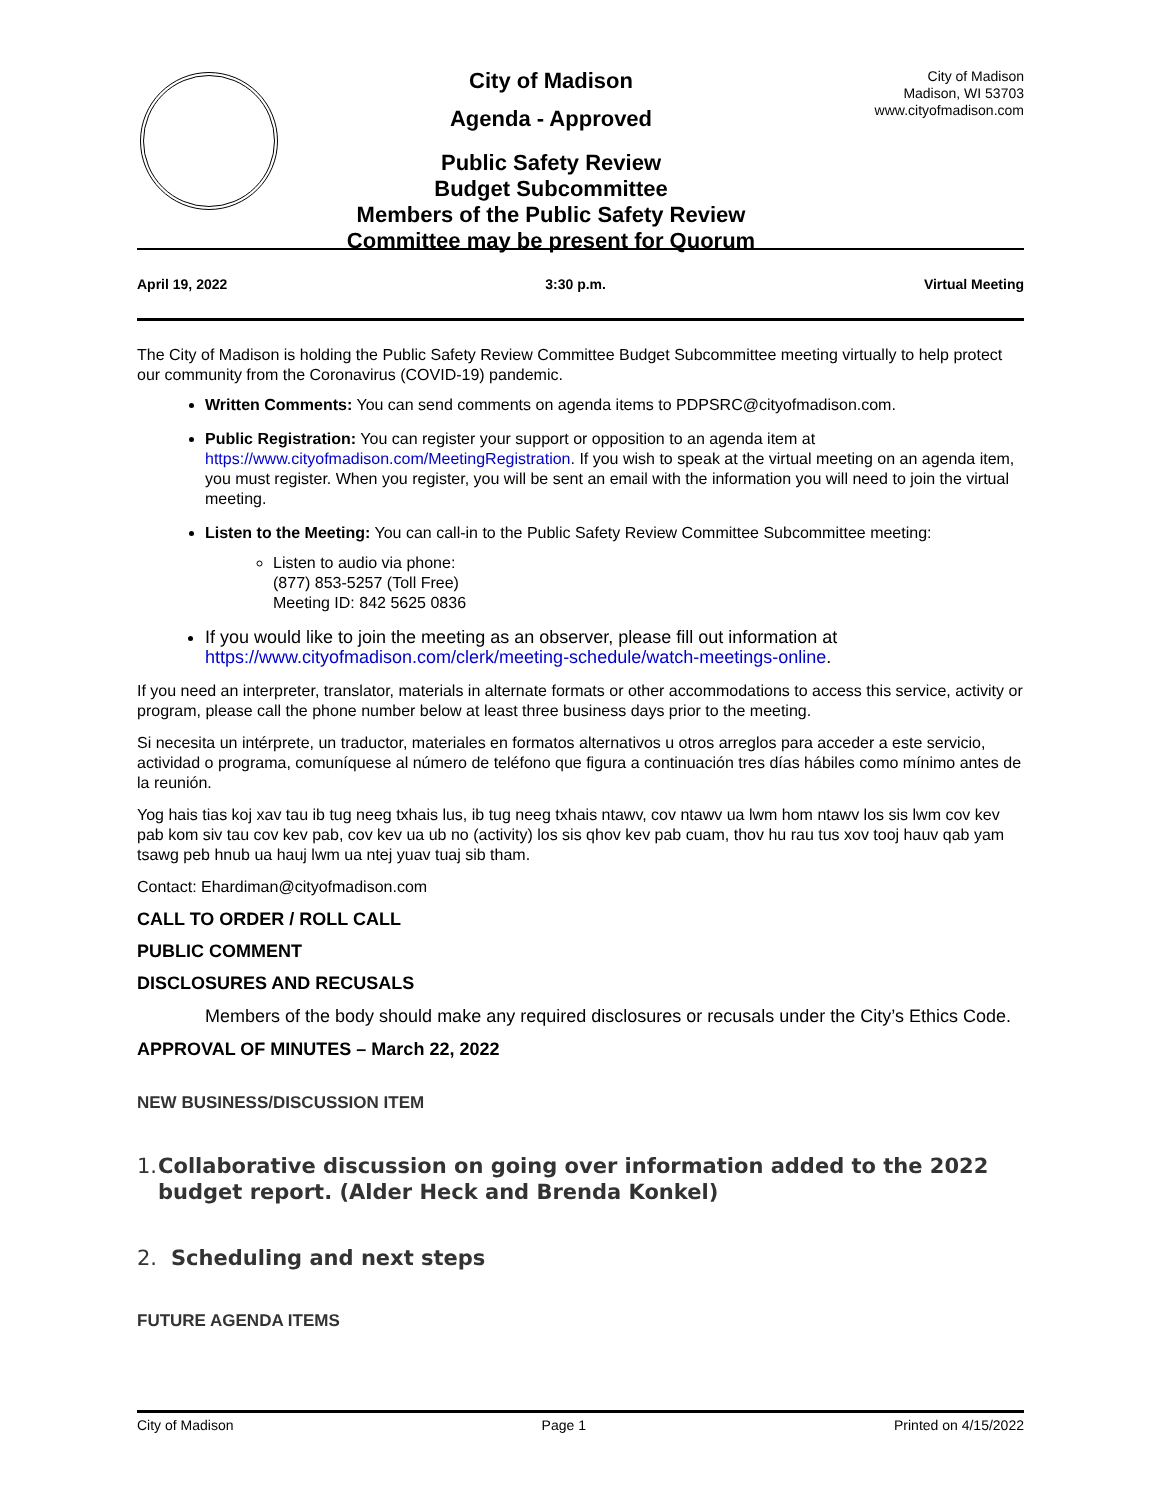City of Madison
Agenda - Approved
Public Safety Review
Budget Subcommittee
Members of the Public Safety Review
Committee may be present for Quorum
City of Madison
Madison, WI 53703
www.cityofmadison.com
April 19, 2022 3:30 p.m. Virtual Meeting
The City of Madison is holding the Public Safety Review Committee Budget Subcommittee meeting virtually to help protect our community from the Coronavirus (COVID-19) pandemic.
Written Comments: You can send comments on agenda items to PDPSRC@cityofmadison.com.
Public Registration: You can register your support or opposition to an agenda item at https://www.cityofmadison.com/MeetingRegistration. If you wish to speak at the virtual meeting on an agenda item, you must register. When you register, you will be sent an email with the information you will need to join the virtual meeting.
Listen to the Meeting: You can call-in to the Public Safety Review Committee Subcommittee meeting:
Listen to audio via phone:
(877) 853-5257 (Toll Free)
Meeting ID: 842 5625 0836
If you would like to join the meeting as an observer, please fill out information at https://www.cityofmadison.com/clerk/meeting-schedule/watch-meetings-online.
If you need an interpreter, translator, materials in alternate formats or other accommodations to access this service, activity or program, please call the phone number below at least three business days prior to the meeting.
Si necesita un intérprete, un traductor, materiales en formatos alternativos u otros arreglos para acceder a este servicio, actividad o programa, comuníquese al número de teléfono que figura a continuación tres días hábiles como mínimo antes de la reunión.
Yog hais tias koj xav tau ib tug neeg txhais lus, ib tug neeg txhais ntawv, cov ntawv ua lwm hom ntawv los sis lwm cov kev pab kom siv tau cov kev pab, cov kev ua ub no (activity) los sis qhov kev pab cuam, thov hu rau tus xov tooj hauv qab yam tsawg peb hnub ua hauj lwm ua ntej yuav tuaj sib tham.
Contact: Ehardiman@cityofmadison.com
CALL TO ORDER / ROLL CALL
PUBLIC COMMENT
DISCLOSURES AND RECUSALS
Members of the body should make any required disclosures or recusals under the City’s Ethics Code.
APPROVAL OF MINUTES – March 22, 2022
NEW BUSINESS/DISCUSSION ITEM
1. Collaborative discussion on going over information added to the 2022 budget report. (Alder Heck and Brenda Konkel)
2. Scheduling and next steps
FUTURE AGENDA ITEMS
City of Madison Page 1 Printed on 4/15/2022